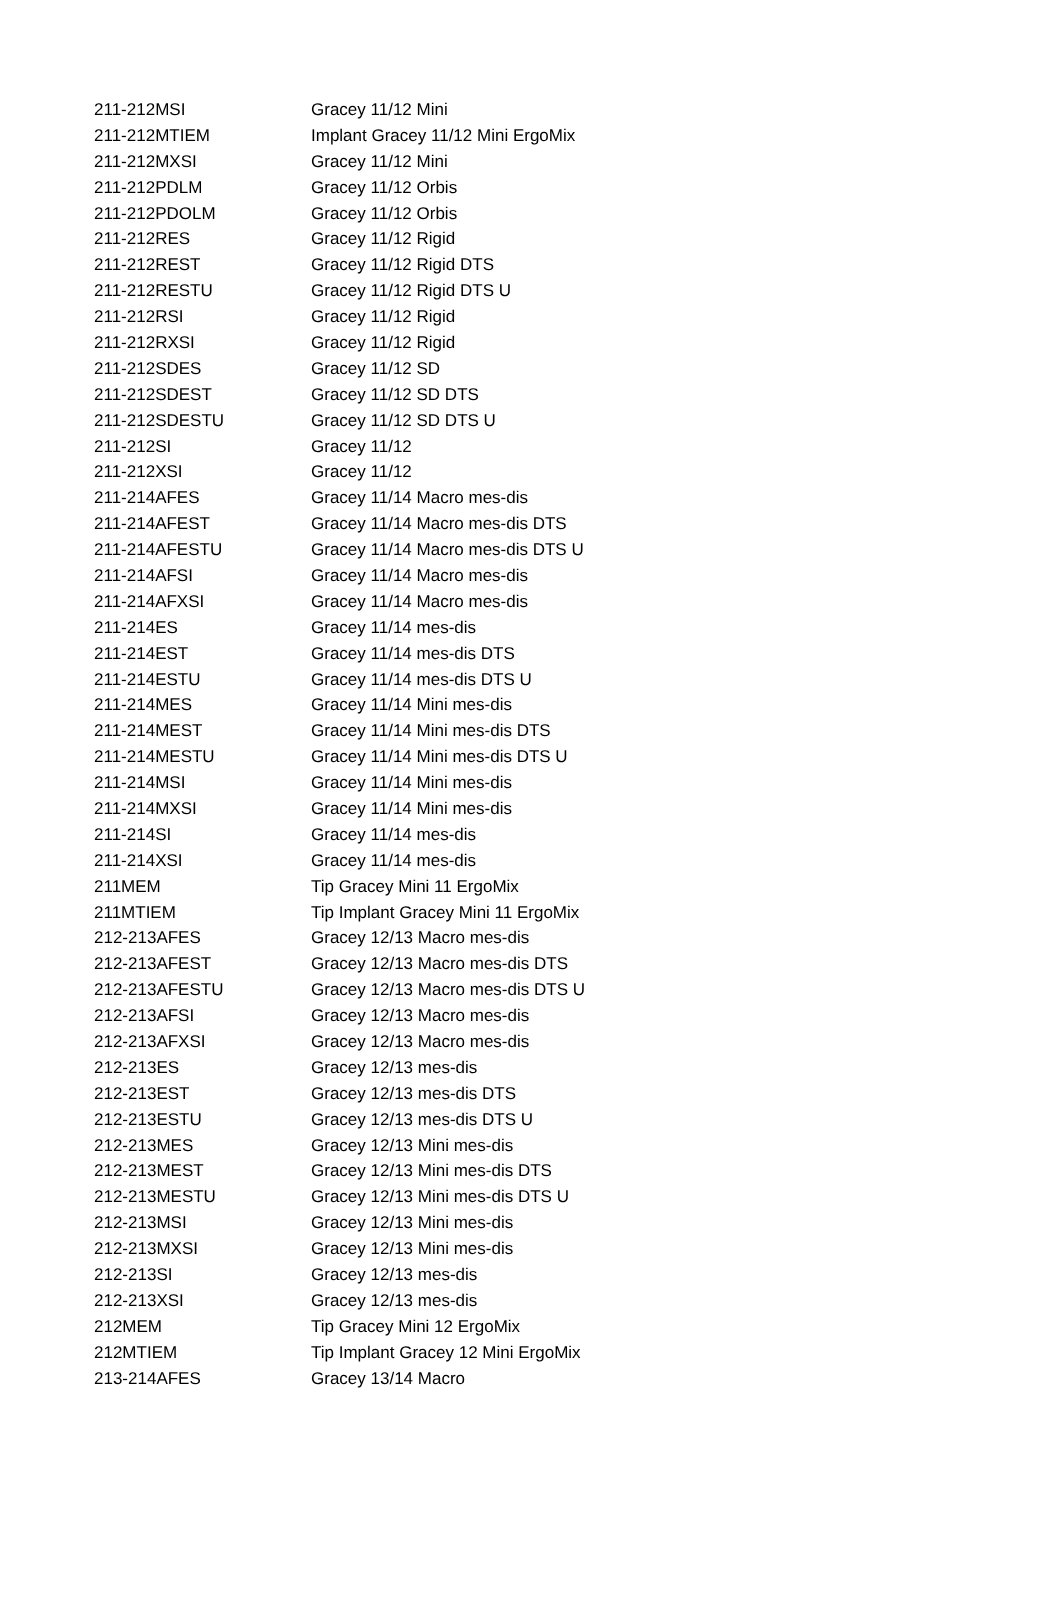| 211-212MSI | Gracey 11/12 Mini |
| 211-212MTIEM | Implant Gracey 11/12 Mini ErgoMix |
| 211-212MXSI | Gracey 11/12 Mini |
| 211-212PDLM | Gracey 11/12 Orbis |
| 211-212PDOLM | Gracey 11/12 Orbis |
| 211-212RES | Gracey 11/12 Rigid |
| 211-212REST | Gracey 11/12 Rigid DTS |
| 211-212RESTU | Gracey 11/12 Rigid DTS U |
| 211-212RSI | Gracey 11/12 Rigid |
| 211-212RXSI | Gracey 11/12 Rigid |
| 211-212SDES | Gracey 11/12 SD |
| 211-212SDEST | Gracey 11/12 SD DTS |
| 211-212SDESTU | Gracey 11/12 SD DTS U |
| 211-212SI | Gracey 11/12 |
| 211-212XSI | Gracey 11/12 |
| 211-214AFES | Gracey 11/14 Macro mes-dis |
| 211-214AFEST | Gracey 11/14 Macro mes-dis DTS |
| 211-214AFESTU | Gracey 11/14 Macro mes-dis DTS U |
| 211-214AFSI | Gracey 11/14 Macro mes-dis |
| 211-214AFXSI | Gracey 11/14 Macro mes-dis |
| 211-214ES | Gracey 11/14 mes-dis |
| 211-214EST | Gracey 11/14 mes-dis DTS |
| 211-214ESTU | Gracey 11/14 mes-dis DTS U |
| 211-214MES | Gracey 11/14 Mini mes-dis |
| 211-214MEST | Gracey 11/14 Mini mes-dis DTS |
| 211-214MESTU | Gracey 11/14 Mini mes-dis DTS U |
| 211-214MSI | Gracey 11/14 Mini mes-dis |
| 211-214MXSI | Gracey 11/14 Mini mes-dis |
| 211-214SI | Gracey 11/14 mes-dis |
| 211-214XSI | Gracey 11/14 mes-dis |
| 211MEM | Tip Gracey Mini 11 ErgoMix |
| 211MTIEM | Tip Implant Gracey Mini 11 ErgoMix |
| 212-213AFES | Gracey 12/13 Macro mes-dis |
| 212-213AFEST | Gracey 12/13 Macro mes-dis DTS |
| 212-213AFESTU | Gracey 12/13 Macro mes-dis DTS U |
| 212-213AFSI | Gracey 12/13 Macro mes-dis |
| 212-213AFXSI | Gracey 12/13 Macro mes-dis |
| 212-213ES | Gracey 12/13 mes-dis |
| 212-213EST | Gracey 12/13 mes-dis DTS |
| 212-213ESTU | Gracey 12/13 mes-dis DTS U |
| 212-213MES | Gracey 12/13 Mini mes-dis |
| 212-213MEST | Gracey 12/13 Mini mes-dis DTS |
| 212-213MESTU | Gracey 12/13 Mini mes-dis DTS U |
| 212-213MSI | Gracey 12/13 Mini mes-dis |
| 212-213MXSI | Gracey 12/13 Mini mes-dis |
| 212-213SI | Gracey 12/13 mes-dis |
| 212-213XSI | Gracey 12/13 mes-dis |
| 212MEM | Tip Gracey Mini 12 ErgoMix |
| 212MTIEM | Tip Implant Gracey 12 Mini ErgoMix |
| 213-214AFES | Gracey 13/14 Macro |